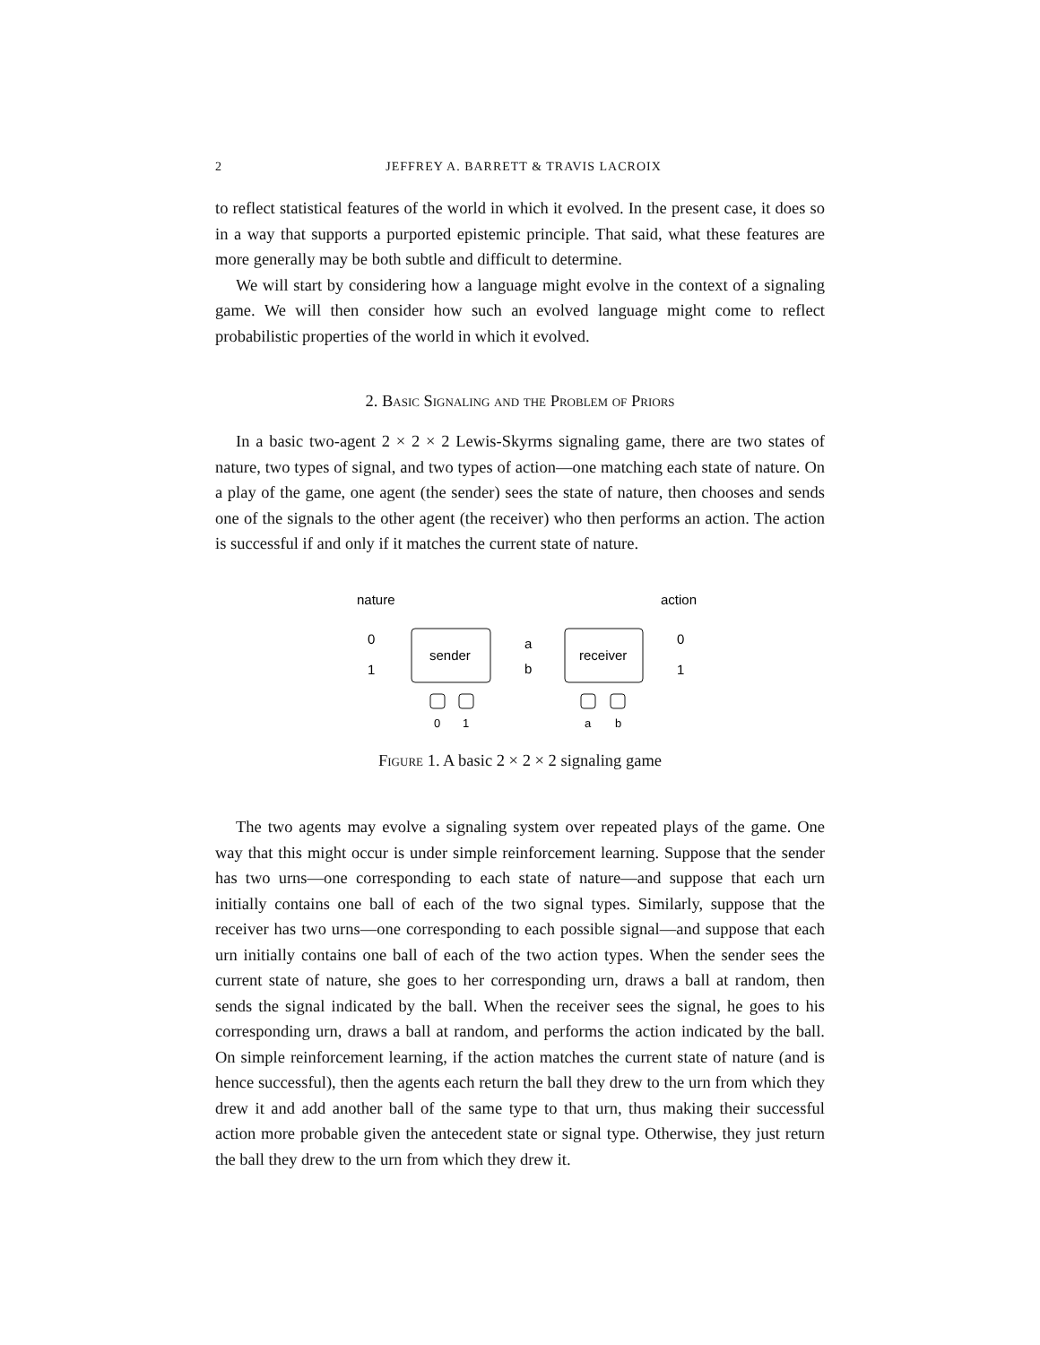2 JEFFREY A. BARRETT & TRAVIS LACROIX
to reflect statistical features of the world in which it evolved. In the present case, it does so in a way that supports a purported epistemic principle. That said, what these features are more generally may be both subtle and difficult to determine.
We will start by considering how a language might evolve in the context of a signaling game. We will then consider how such an evolved language might come to reflect probabilistic properties of the world in which it evolved.
2. Basic Signaling and the Problem of Priors
In a basic two-agent 2 × 2 × 2 Lewis-Skyrms signaling game, there are two states of nature, two types of signal, and two types of action—one matching each state of nature. On a play of the game, one agent (the sender) sees the state of nature, then chooses and sends one of the signals to the other agent (the receiver) who then performs an action. The action is successful if and only if it matches the current state of nature.
nature
action
0
1
sender
a
b
receiver
0
1
0
1
a
b
Figure 1. A basic 2 × 2 × 2 signaling game
The two agents may evolve a signaling system over repeated plays of the game. One way that this might occur is under simple reinforcement learning. Suppose that the sender has two urns—one corresponding to each state of nature—and suppose that each urn initially contains one ball of each of the two signal types. Similarly, suppose that the receiver has two urns—one corresponding to each possible signal—and suppose that each urn initially contains one ball of each of the two action types. When the sender sees the current state of nature, she goes to her corresponding urn, draws a ball at random, then sends the signal indicated by the ball. When the receiver sees the signal, he goes to his corresponding urn, draws a ball at random, and performs the action indicated by the ball. On simple reinforcement learning, if the action matches the current state of nature (and is hence successful), then the agents each return the ball they drew to the urn from which they drew it and add another ball of the same type to that urn, thus making their successful action more probable given the antecedent state or signal type. Otherwise, they just return the ball they drew to the urn from which they drew it.